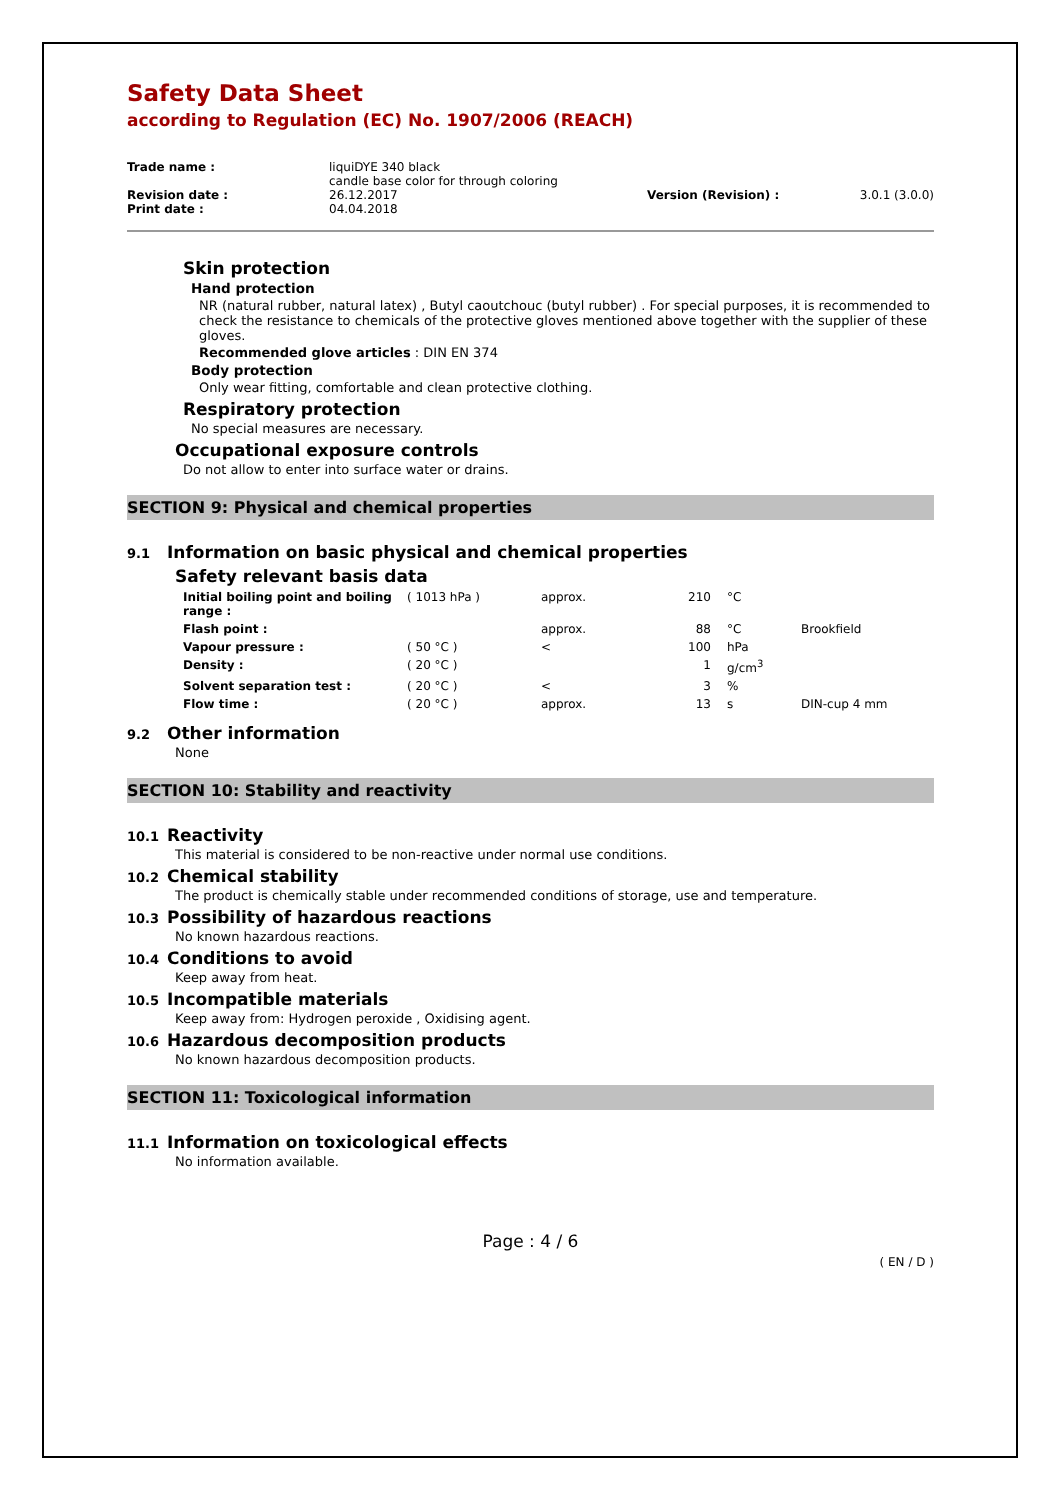Safety Data Sheet
according to Regulation (EC) No. 1907/2006 (REACH)
| Trade name : | liquiDYE 340 black candle base color for through coloring | | |
| Revision date : | 26.12.2017 | Version (Revision) : | 3.0.1 (3.0.0) |
| Print date : | 04.04.2018 | | |
Skin protection
Hand protection
NR (natural rubber, natural latex) , Butyl caoutchouc (butyl rubber) . For special purposes, it is recommended to check the resistance to chemicals of the protective gloves mentioned above together with the supplier of these gloves.
Recommended glove articles : DIN EN 374
Body protection
Only wear fitting, comfortable and clean protective clothing.
Respiratory protection
No special measures are necessary.
Occupational exposure controls
Do not allow to enter into surface water or drains.
SECTION 9: Physical and chemical properties
9.1 Information on basic physical and chemical properties
Safety relevant basis data
| Initial boiling point and boiling range : | ( 1013 hPa ) | approx. | 210 | °C | |
| Flash point : | | approx. | 88 | °C | Brookfield |
| Vapour pressure : | ( 50 °C ) | < | 100 | hPa | |
| Density : | ( 20 °C ) | | 1 | g/cm<sup>3</sup> | |
| Solvent separation test : | ( 20 °C ) | < | 3 | % | |
| Flow time : | ( 20 °C ) | approx. | 13 | s | DIN-cup 4 mm |
9.2 Other information
None
SECTION 10: Stability and reactivity
10.1 Reactivity
This material is considered to be non-reactive under normal use conditions.
10.2 Chemical stability
The product is chemically stable under recommended conditions of storage, use and temperature.
10.3 Possibility of hazardous reactions
No known hazardous reactions.
10.4 Conditions to avoid
Keep away from heat.
10.5 Incompatible materials
Keep away from: Hydrogen peroxide , Oxidising agent.
10.6 Hazardous decomposition products
No known hazardous decomposition products.
SECTION 11: Toxicological information
11.1 Information on toxicological effects
No information available.
Page : 4 / 6
( EN / D )